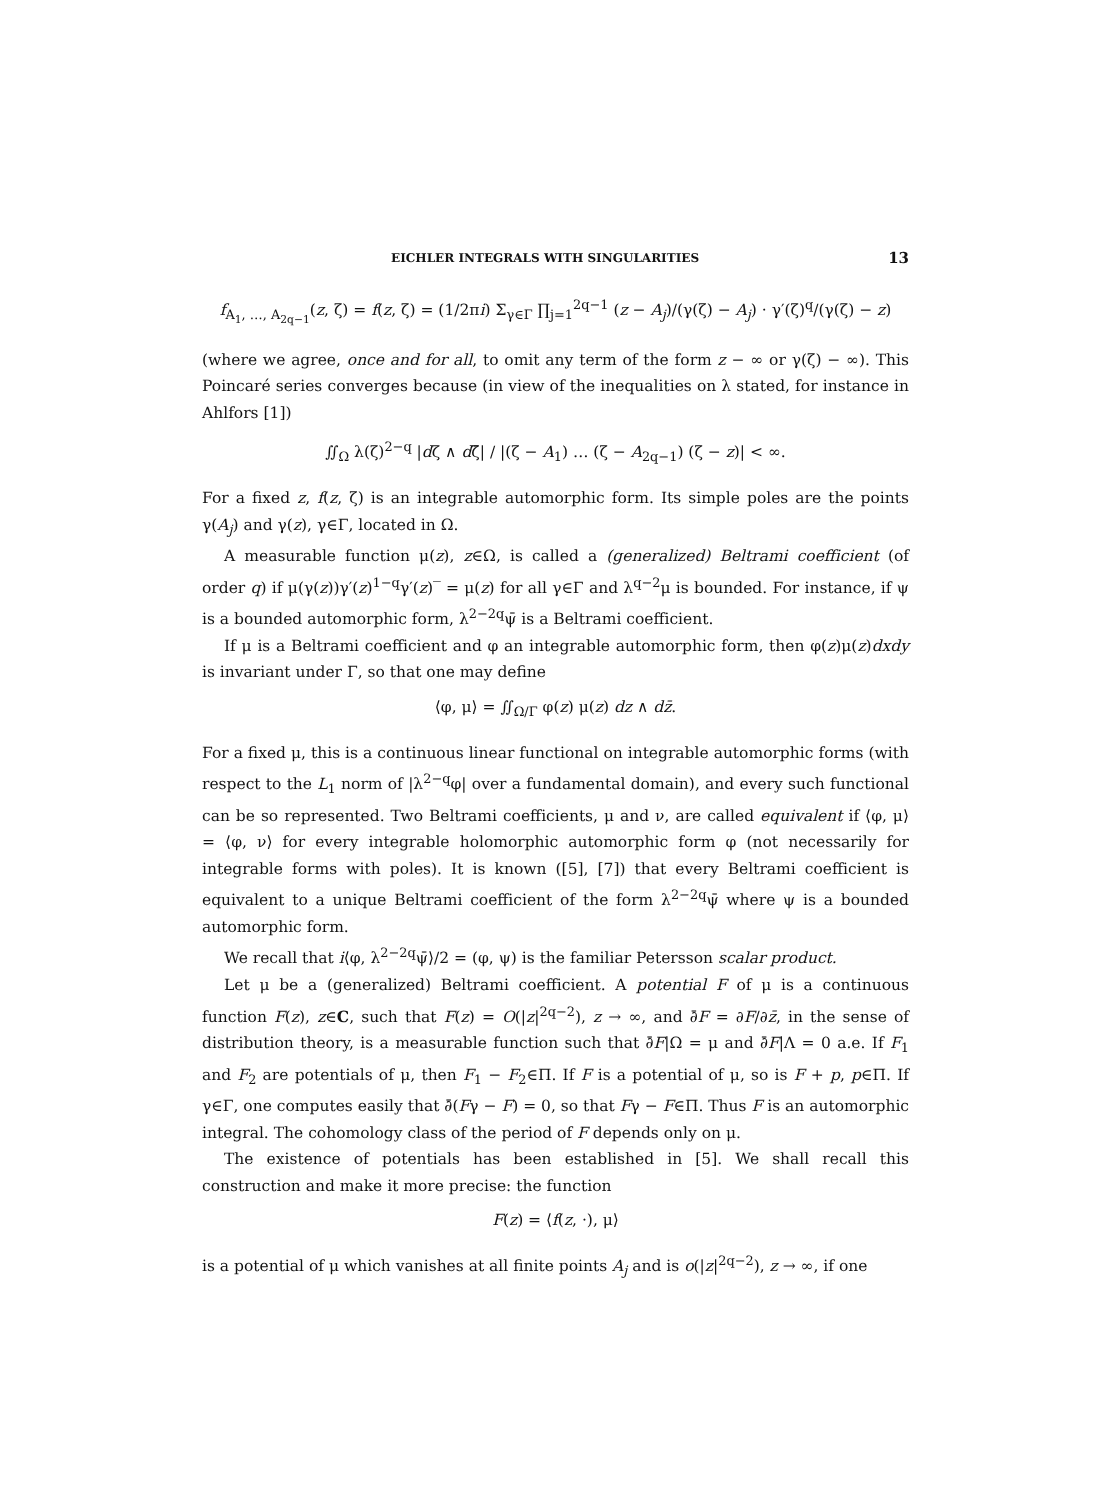EICHLER INTEGRALS WITH SINGULARITIES 13
f<sub>A<sub>1</sub>, …, A<sub>2q−1</sub></sub>(z, ζ) = f(z, ζ) = (1/2πi) Σ<sub>γ∈Γ</sub> ∏<sub>j=1</sub><sup>2q−1</sup> (z − A<sub>j</sub>)/(γ(ζ) − A<sub>j</sub>) · γ′(ζ)<sup>q</sup>/(γ(ζ) − z)
(where we agree, once and for all, to omit any term of the form z − ∞ or γ(ζ) − ∞). This Poincaré series converges because (in view of the inequalities on λ stated, for instance in Ahlfors [1])
∬<sub>Ω</sub> λ(ζ)<sup>2−q</sup> |dζ ∧ dζ̄| / |(ζ − A<sub>1</sub>) … (ζ − A<sub>2q−1</sub>) (ζ − z)| < ∞.
For a fixed z, f(z, ζ) is an integrable automorphic form. Its simple poles are the points γ(A<sub>j</sub>) and γ(z), γ∈Γ, located in Ω.
A measurable function μ(z), z∈Ω, is called a (generalized) Beltrami coefficient (of order q) if μ(γ(z))γ′(z)<sup>1−q</sup>γ′(z)‾ = μ(z) for all γ∈Γ and λ<sup>q−2</sup>μ is bounded. For instance, if ψ is a bounded automorphic form, λ<sup>2−2q</sup>ψ̄ is a Beltrami coefficient.
If μ is a Beltrami coefficient and φ an integrable automorphic form, then φ(z)μ(z)dxdy is invariant under Γ, so that one may define
⟨φ, μ⟩ = ∬<sub>Ω/Γ</sub> φ(z) μ(z) dz ∧ dz̄.
For a fixed μ, this is a continuous linear functional on integrable automorphic forms (with respect to the L<sub>1</sub> norm of |λ<sup>2−q</sup>φ| over a fundamental domain), and every such functional can be so represented. Two Beltrami coefficients, μ and ν, are called equivalent if ⟨φ, μ⟩ = ⟨φ, ν⟩ for every integrable holomorphic automorphic form φ (not necessarily for integrable forms with poles). It is known ([5], [7]) that every Beltrami coefficient is equivalent to a unique Beltrami coefficient of the form λ<sup>2−2q</sup>ψ̄ where ψ is a bounded automorphic form.
We recall that i⟨φ, λ<sup>2−2q</sup>ψ̄⟩/2 = (φ, ψ) is the familiar Petersson scalar product.
Let μ be a (generalized) Beltrami coefficient. A potential F of μ is a continuous function F(z), z∈C, such that F(z) = O(|z|<sup>2q−2</sup>), z → ∞, and ∂̄F = ∂F/∂z̄, in the sense of distribution theory, is a measurable function such that ∂̄F|Ω = μ and ∂̄F|Λ = 0 a.e. If F<sub>1</sub> and F<sub>2</sub> are potentials of μ, then F<sub>1</sub> − F<sub>2</sub>∈Π. If F is a potential of μ, so is F + p, p∈Π. If γ∈Γ, one computes easily that ∂̄(Fγ − F) = 0, so that Fγ − F∈Π. Thus F is an automorphic integral. The cohomology class of the period of F depends only on μ.
The existence of potentials has been established in [5]. We shall recall this construction and make it more precise: the function
F(z) = ⟨f(z, ·), μ⟩
is a potential of μ which vanishes at all finite points A<sub>j</sub> and is o(|z|<sup>2q−2</sup>), z → ∞, if one